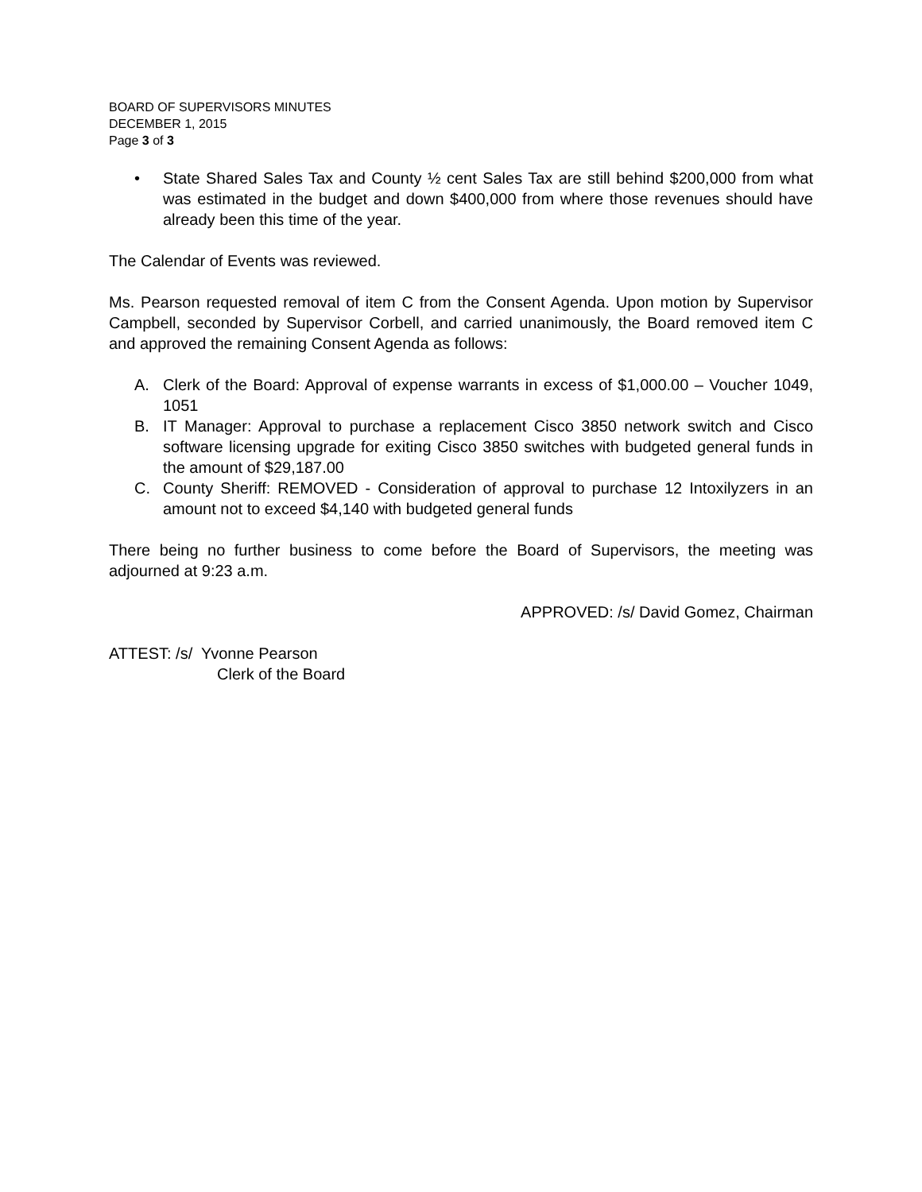BOARD OF SUPERVISORS MINUTES
DECEMBER 1, 2015
Page 3 of 3
• State Shared Sales Tax and County ½ cent Sales Tax are still behind $200,000 from what was estimated in the budget and down $400,000 from where those revenues should have already been this time of the year.
The Calendar of Events was reviewed.
Ms. Pearson requested removal of item C from the Consent Agenda. Upon motion by Supervisor Campbell, seconded by Supervisor Corbell, and carried unanimously, the Board removed item C and approved the remaining Consent Agenda as follows:
A. Clerk of the Board: Approval of expense warrants in excess of $1,000.00 – Voucher 1049, 1051
B. IT Manager: Approval to purchase a replacement Cisco 3850 network switch and Cisco software licensing upgrade for exiting Cisco 3850 switches with budgeted general funds in the amount of $29,187.00
C. County Sheriff: REMOVED - Consideration of approval to purchase 12 Intoxilyzers in an amount not to exceed $4,140 with budgeted general funds
There being no further business to come before the Board of Supervisors, the meeting was adjourned at 9:23 a.m.
APPROVED: /s/ David Gomez, Chairman
ATTEST: /s/ Yvonne Pearson
Clerk of the Board